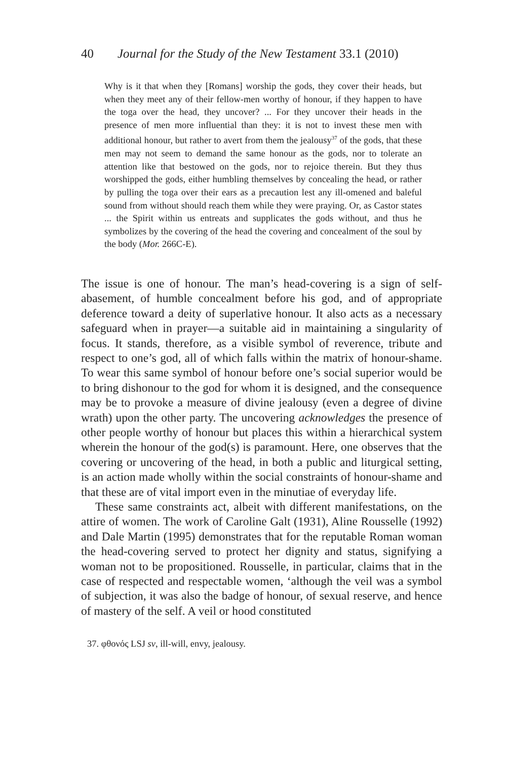40 Journal for the Study of the New Testament 33.1 (2010)
Why is it that when they [Romans] worship the gods, they cover their heads, but when they meet any of their fellow-men worthy of honour, if they happen to have the toga over the head, they uncover? ... For they uncover their heads in the presence of men more influential than they: it is not to invest these men with additional honour, but rather to avert from them the jealousy<sup>37</sup> of the gods, that these men may not seem to demand the same honour as the gods, nor to tolerate an attention like that bestowed on the gods, nor to rejoice therein. But they thus worshipped the gods, either humbling themselves by concealing the head, or rather by pulling the toga over their ears as a precaution lest any ill-omened and baleful sound from without should reach them while they were praying. Or, as Castor states ... the Spirit within us entreats and supplicates the gods without, and thus he symbolizes by the covering of the head the covering and concealment of the soul by the body (Mor. 266C-E).
The issue is one of honour. The man’s head-covering is a sign of self-abasement, of humble concealment before his god, and of appropriate deference toward a deity of superlative honour. It also acts as a necessary safeguard when in prayer—a suitable aid in maintaining a singularity of focus. It stands, therefore, as a visible symbol of reverence, tribute and respect to one’s god, all of which falls within the matrix of honour-shame. To wear this same symbol of honour before one’s social superior would be to bring dishonour to the god for whom it is designed, and the consequence may be to provoke a measure of divine jealousy (even a degree of divine wrath) upon the other party. The uncovering acknowledges the presence of other people worthy of honour but places this within a hierarchical system wherein the honour of the god(s) is paramount. Here, one observes that the covering or uncovering of the head, in both a public and liturgical setting, is an action made wholly within the social constraints of honour-shame and that these are of vital import even in the minutiae of everyday life.
These same constraints act, albeit with different manifestations, on the attire of women. The work of Caroline Galt (1931), Aline Rousselle (1992) and Dale Martin (1995) demonstrates that for the reputable Roman woman the head-covering served to protect her dignity and status, signifying a woman not to be propositioned. Rousselle, in particular, claims that in the case of respected and respectable women, ‘although the veil was a symbol of subjection, it was also the badge of honour, of sexual reserve, and hence of mastery of the self. A veil or hood constituted
37. φθονός LSJ sv, ill-will, envy, jealousy.